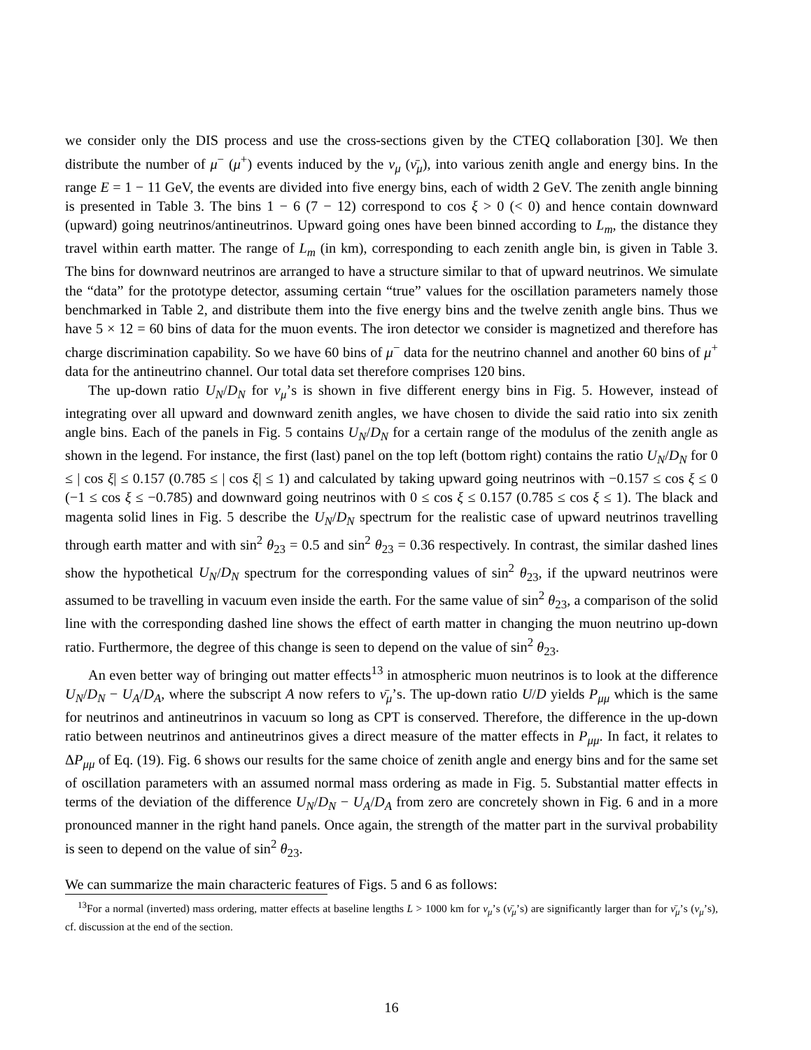we consider only the DIS process and use the cross-sections given by the CTEQ collaboration [30]. We then distribute the number of μ<sup>−</sup> (μ<sup>+</sup>) events induced by the ν<sub>μ</sub> (ν̄<sub>μ</sub>), into various zenith angle and energy bins. In the range E = 1 − 11 GeV, the events are divided into five energy bins, each of width 2 GeV. The zenith angle binning is presented in Table 3. The bins 1 − 6 (7 − 12) correspond to cos ξ > 0 (< 0) and hence contain downward (upward) going neutrinos/antineutrinos. Upward going ones have been binned according to L<sub>m</sub>, the distance they travel within earth matter. The range of L<sub>m</sub> (in km), corresponding to each zenith angle bin, is given in Table 3. The bins for downward neutrinos are arranged to have a structure similar to that of upward neutrinos. We simulate the “data” for the prototype detector, assuming certain “true” values for the oscillation parameters namely those benchmarked in Table 2, and distribute them into the five energy bins and the twelve zenith angle bins. Thus we have 5 × 12 = 60 bins of data for the muon events. The iron detector we consider is magnetized and therefore has charge discrimination capability. So we have 60 bins of μ<sup>−</sup> data for the neutrino channel and another 60 bins of μ<sup>+</sup> data for the antineutrino channel. Our total data set therefore comprises 120 bins.
The up-down ratio U<sub>N</sub>/D<sub>N</sub> for ν<sub>μ</sub>’s is shown in five different energy bins in Fig. 5. However, instead of integrating over all upward and downward zenith angles, we have chosen to divide the said ratio into six zenith angle bins. Each of the panels in Fig. 5 contains U<sub>N</sub>/D<sub>N</sub> for a certain range of the modulus of the zenith angle as shown in the legend. For instance, the first (last) panel on the top left (bottom right) contains the ratio U<sub>N</sub>/D<sub>N</sub> for 0 ≤ | cos ξ| ≤ 0.157 (0.785 ≤ | cos ξ| ≤ 1) and calculated by taking upward going neutrinos with −0.157 ≤ cos ξ ≤ 0 (−1 ≤ cos ξ ≤ −0.785) and downward going neutrinos with 0 ≤ cos ξ ≤ 0.157 (0.785 ≤ cos ξ ≤ 1). The black and magenta solid lines in Fig. 5 describe the U<sub>N</sub>/D<sub>N</sub> spectrum for the realistic case of upward neutrinos travelling through earth matter and with sin<sup>2</sup> θ<sub>23</sub> = 0.5 and sin<sup>2</sup> θ<sub>23</sub> = 0.36 respectively. In contrast, the similar dashed lines show the hypothetical U<sub>N</sub>/D<sub>N</sub> spectrum for the corresponding values of sin<sup>2</sup> θ<sub>23</sub>, if the upward neutrinos were assumed to be travelling in vacuum even inside the earth. For the same value of sin<sup>2</sup> θ<sub>23</sub>, a comparison of the solid line with the corresponding dashed line shows the effect of earth matter in changing the muon neutrino up-down ratio. Furthermore, the degree of this change is seen to depend on the value of sin<sup>2</sup> θ<sub>23</sub>.
An even better way of bringing out matter effects<sup>13</sup> in atmospheric muon neutrinos is to look at the difference U<sub>N</sub>/D<sub>N</sub> − U<sub>A</sub>/D<sub>A</sub>, where the subscript A now refers to ν̄<sub>μ</sub>’s. The up-down ratio U/D yields P<sub>μμ</sub> which is the same for neutrinos and antineutrinos in vacuum so long as CPT is conserved. Therefore, the difference in the up-down ratio between neutrinos and antineutrinos gives a direct measure of the matter effects in P<sub>μμ</sub>. In fact, it relates to ΔP<sub>μμ</sub> of Eq. (19). Fig. 6 shows our results for the same choice of zenith angle and energy bins and for the same set of oscillation parameters with an assumed normal mass ordering as made in Fig. 5. Substantial matter effects in terms of the deviation of the difference U<sub>N</sub>/D<sub>N</sub> − U<sub>A</sub>/D<sub>A</sub> from zero are concretely shown in Fig. 6 and in a more pronounced manner in the right hand panels. Once again, the strength of the matter part in the survival probability is seen to depend on the value of sin<sup>2</sup> θ<sub>23</sub>.
We can summarize the main characteric features of Figs. 5 and 6 as follows:
<sup>13</sup> For a normal (inverted) mass ordering, matter effects at baseline lengths L > 1000 km for ν<sub>μ</sub>’s (ν̄<sub>μ</sub>’s) are significantly larger than for ν̄<sub>μ</sub>’s (ν<sub>μ</sub>’s), cf. discussion at the end of the section.
16